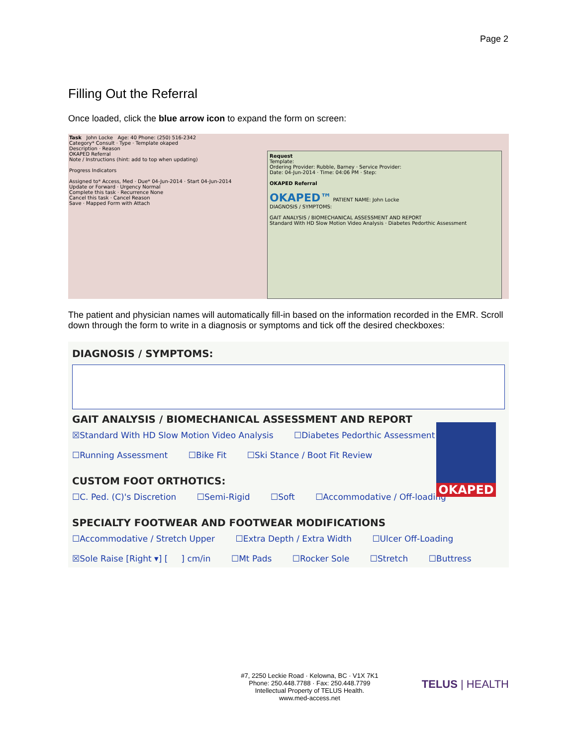Page 2
Filling Out the Referral
Once loaded, click the blue arrow icon to expand the form on screen:
Task John Locke Age: 40 Phone: (250) 516-2342
Category* Consult · Type · Template okaped
Description · Reason
OKAPED Referral
Note / Instructions (hint: add to top when updating)
Progress Indicators
Assigned to* Access, Med · Due* 04-Jun-2014 · Start 04-Jun-2014
Update or Forward · Urgency Normal
Complete this task · Recurrence None
Cancel this task · Cancel Reason
Save · Mapped Form with Attach
Request
Template:
Ordering Provider: Rubble, Barney · Service Provider:
Date: 04-Jun-2014 · Time: 04:06 PM · Step:
OKAPED Referral
OKAPED™ PATIENT NAME: John Locke
DIAGNOSIS / SYMPTOMS:
GAIT ANALYSIS / BIOMECHANICAL ASSESSMENT AND REPORT
Standard With HD Slow Motion Video Analysis · Diabetes Pedorthic Assessment
The patient and physician names will automatically fill-in based on the information recorded in the EMR. Scroll down through the form to write in a diagnosis or symptoms and tick off the desired checkboxes:
DIAGNOSIS / SYMPTOMS:
GAIT ANALYSIS / BIOMECHANICAL ASSESSMENT AND REPORT
☒Standard With HD Slow Motion Video Analysis ☐Diabetes Pedorthic Assessment
☐Running Assessment ☐Bike Fit ☐Ski Stance / Boot Fit Review
CUSTOM FOOT ORTHOTICS:
☐C. Ped. (C)'s Discretion ☐Semi-Rigid ☐Soft ☐Accommodative / Off-loading
SPECIALTY FOOTWEAR AND FOOTWEAR MODIFICATIONS
☐Accommodative / Stretch Upper ☐Extra Depth / Extra Width ☐Ulcer Off-Loading
☒Sole Raise [Right ▾] [ ] cm/in ☐Mt Pads ☐Rocker Sole ☐Stretch ☐Buttress
OKAPED
#7, 2250 Leckie Road · Kelowna, BC · V1X 7K1
Phone: 250.448.7788 · Fax: 250.448.7799
Intellectual Property of TELUS Health.
www.med-access.net
TELUS | HEALTH